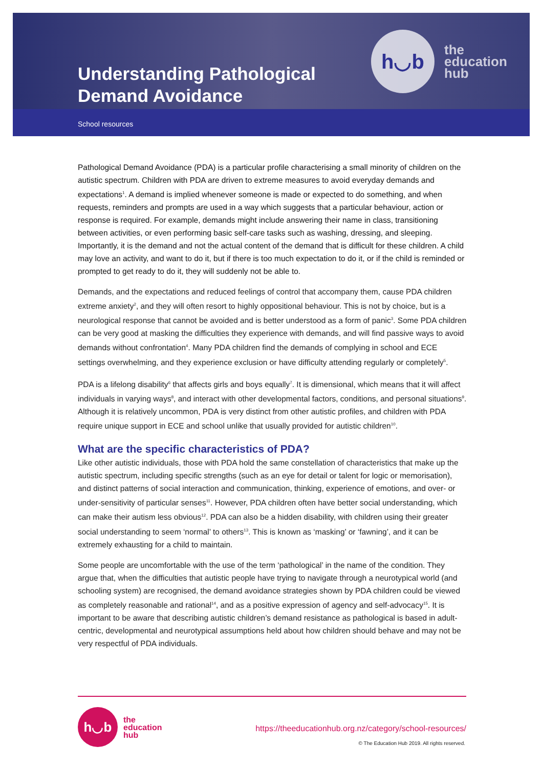h◡b
the
education
hub
Understanding Pathological
Demand Avoidance
School resources
Pathological Demand Avoidance (PDA) is a particular profile characterising a small minority of children on the autistic spectrum. Children with PDA are driven to extreme measures to avoid everyday demands and expectations<sup>1</sup>. A demand is implied whenever someone is made or expected to do something, and when requests, reminders and prompts are used in a way which suggests that a particular behaviour, action or response is required. For example, demands might include answering their name in class, transitioning between activities, or even performing basic self-care tasks such as washing, dressing, and sleeping. Importantly, it is the demand and not the actual content of the demand that is difficult for these children. A child may love an activity, and want to do it, but if there is too much expectation to do it, or if the child is reminded or prompted to get ready to do it, they will suddenly not be able to.
Demands, and the expectations and reduced feelings of control that accompany them, cause PDA children extreme anxiety<sup>2</sup>, and they will often resort to highly oppositional behaviour. This is not by choice, but is a neurological response that cannot be avoided and is better understood as a form of panic<sup>3</sup>. Some PDA children can be very good at masking the difficulties they experience with demands, and will find passive ways to avoid demands without confrontation<sup>4</sup>. Many PDA children find the demands of complying in school and ECE settings overwhelming, and they experience exclusion or have difficulty attending regularly or completely<sup>5</sup>.
PDA is a lifelong disability<sup>6</sup> that affects girls and boys equally<sup>7</sup>. It is dimensional, which means that it will affect individuals in varying ways<sup>8</sup>, and interact with other developmental factors, conditions, and personal situations<sup>9</sup>. Although it is relatively uncommon, PDA is very distinct from other autistic profiles, and children with PDA require unique support in ECE and school unlike that usually provided for autistic children<sup>10</sup>.
What are the specific characteristics of PDA?
Like other autistic individuals, those with PDA hold the same constellation of characteristics that make up the autistic spectrum, including specific strengths (such as an eye for detail or talent for logic or memorisation), and distinct patterns of social interaction and communication, thinking, experience of emotions, and over- or under-sensitivity of particular senses<sup>11</sup>. However, PDA children often have better social understanding, which can make their autism less obvious<sup>12</sup>. PDA can also be a hidden disability, with children using their greater social understanding to seem ‘normal’ to others<sup>13</sup>. This is known as ‘masking’ or ‘fawning’, and it can be extremely exhausting for a child to maintain.
Some people are uncomfortable with the use of the term ‘pathological’ in the name of the condition. They argue that, when the difficulties that autistic people have trying to navigate through a neurotypical world (and schooling system) are recognised, the demand avoidance strategies shown by PDA children could be viewed as completely reasonable and rational<sup>14</sup>, and as a positive expression of agency and self-advocacy<sup>15</sup>. It is important to be aware that describing autistic children’s demand resistance as pathological is based in adult-centric, developmental and neurotypical assumptions held about how children should behave and may not be very respectful of PDA individuals.
h◡b
the
education
hub
https://theeducationhub.org.nz/category/school-resources/
© The Education Hub 2019. All rights reserved.